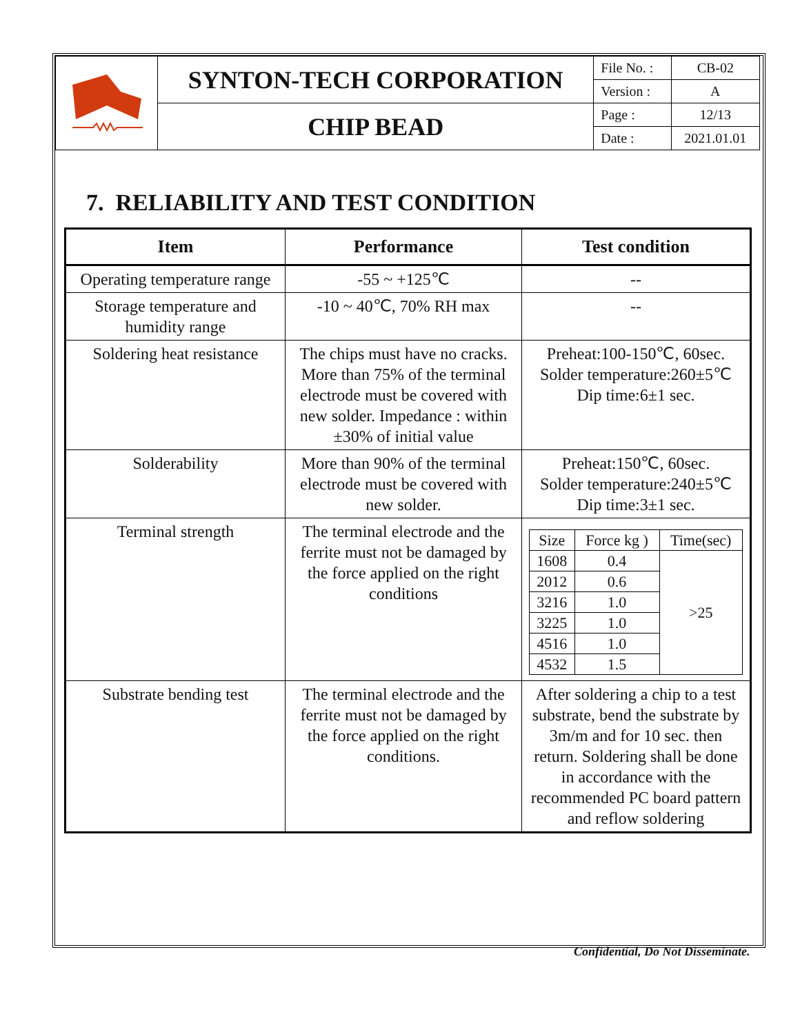| | SYNTON-TECH CORPORATION | File No. : | CB-02 |
| | | Version : | A |
| | CHIP BEAD | Page : | 12/13 |
| | | Date : | 2021.01.01 |
7. RELIABILITY AND TEST CONDITION
| Item | Performance | Test condition |
| --- | --- | --- |
| Operating temperature range | -55 ~ +125℃ | -- |
| Storage temperature and humidity range | -10 ~ 40℃, 70% RH max | -- |
| Soldering heat resistance | The chips must have no cracks. More than 75% of the terminal electrode must be covered with new solder. Impedance : within ±30% of initial value | Preheat:100-150℃, 60sec. Solder temperature:260±5℃ Dip time:6±1 sec. |
| Solderability | More than 90% of the terminal electrode must be covered with new solder. | Preheat:150℃, 60sec. Solder temperature:240±5℃ Dip time:3±1 sec. |
| Terminal strength | The terminal electrode and the ferrite must not be damaged by the force applied on the right conditions | / Size / Force kg ) / Time(sec) / / 1608 / 0.4 / >25 / / 2012 / 0.6 / / / 3216 / 1.0 / / / 3225 / 1.0 / / / 4516 / 1.0 / / / 4532 / 1.5 / / |
| Substrate bending test | The terminal electrode and the ferrite must not be damaged by the force applied on the right conditions. | After soldering a chip to a test substrate, bend the substrate by 3m/m and for 10 sec. then return. Soldering shall be done in accordance with the recommended PC board pattern and reflow soldering |
Confidential, Do Not Disseminate.